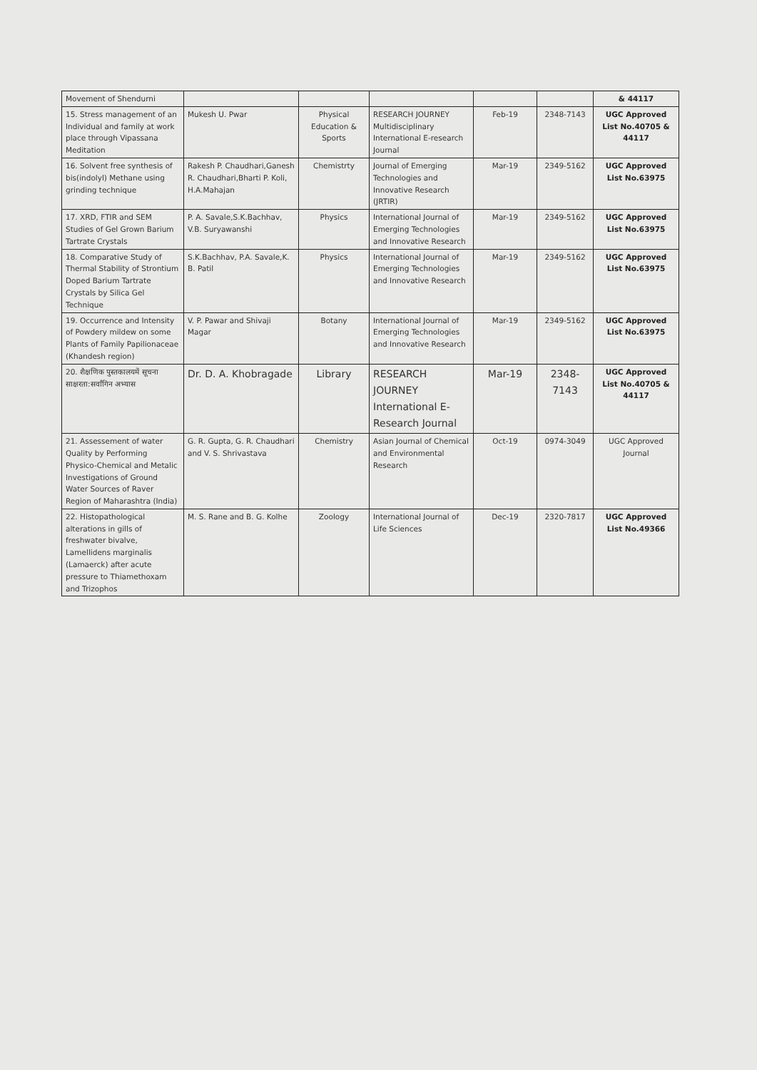| Movement of Shendurni | | | | | | & 44117 |
| 15. Stress management of an Individual and family at work place through Vipassana Meditation | Mukesh U. Pwar | Physical Education & Sports | RESEARCH JOURNEY Multidisciplinary International E-research Journal | Feb-19 | 2348-7143 | UGC Approved List No.40705 & 44117 |
| 16. Solvent free synthesis of bis(indolyl) Methane using grinding technique | Rakesh P. Chaudhari,Ganesh R. Chaudhari,Bharti P. Koli, H.A.Mahajan | Chemistrty | Journal of Emerging Technologies and Innovative Research (JRTIR) | Mar-19 | 2349-5162 | UGC Approved List No.63975 |
| 17. XRD, FTIR and SEM Studies of Gel Grown Barium Tartrate Crystals | P. A. Savale,S.K.Bachhav, V.B. Suryawanshi | Physics | International Journal of Emerging Technologies and Innovative Research | Mar-19 | 2349-5162 | UGC Approved List No.63975 |
| 18. Comparative Study of Thermal Stability of Strontium Doped Barium Tartrate Crystals by Silica Gel Technique | S.K.Bachhav, P.A. Savale,K. B. Patil | Physics | International Journal of Emerging Technologies and Innovative Research | Mar-19 | 2349-5162 | UGC Approved List No.63975 |
| 19. Occurrence and Intensity of Powdery mildew on some Plants of Family Papilionaceae (Khandesh region) | V. P. Pawar and Shivaji Magar | Botany | International Journal of Emerging Technologies and Innovative Research | Mar-19 | 2349-5162 | UGC Approved List No.63975 |
| 20. शैक्षणिक पुस्तकालयमें सूचना साक्षरता:सर्वांगिन अभ्यास | Dr. D. A. Khobragade | Library | RESEARCH JOURNEY International E-Research Journal | Mar-19 | 2348-7143 | UGC Approved List No.40705 & 44117 |
| 21. Assessement of water Quality by Performing Physico-Chemical and Metalic Investigations of Ground Water Sources of Raver Region of Maharashtra (India) | G. R. Gupta, G. R. Chaudhari and V. S. Shrivastava | Chemistry | Asian Journal of Chemical and Environmental Research | Oct-19 | 0974-3049 | UGC Approved Journal |
| 22. Histopathological alterations in gills of freshwater bivalve, Lamellidens marginalis (Lamaerck) after acute pressure to Thiamethoxam and Trizophos | M. S. Rane and B. G. Kolhe | Zoology | International Journal of Life Sciences | Dec-19 | 2320-7817 | UGC Approved List No.49366 |